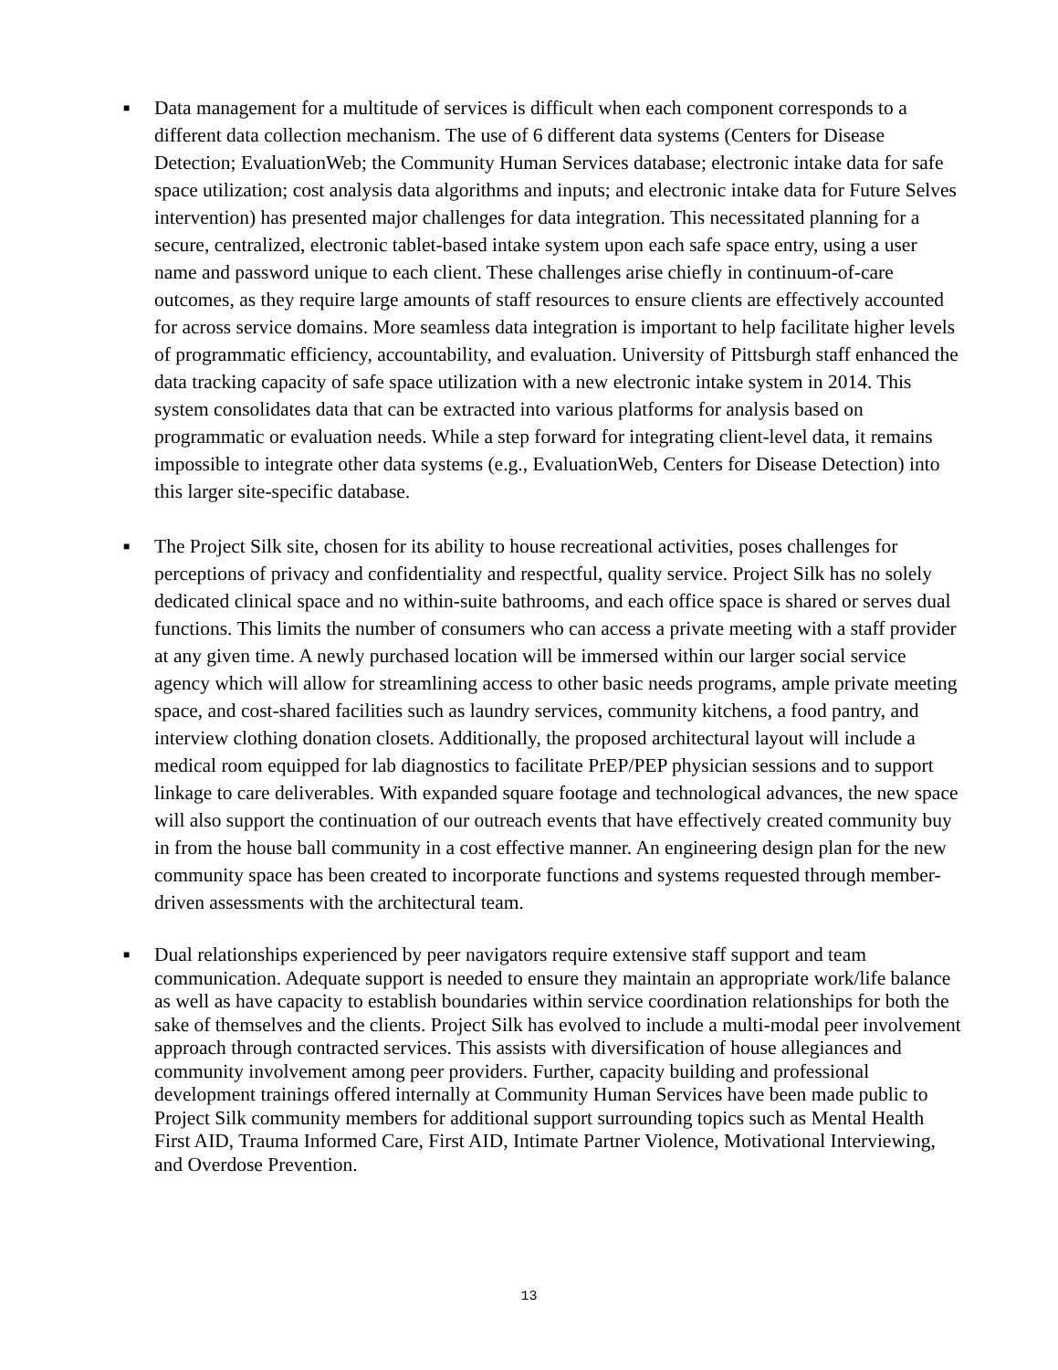■ Data management for a multitude of services is difficult when each component corresponds to a different data collection mechanism. The use of 6 different data systems (Centers for Disease Detection; EvaluationWeb; the Community Human Services database; electronic intake data for safe space utilization; cost analysis data algorithms and inputs; and electronic intake data for Future Selves intervention) has presented major challenges for data integration. This necessitated planning for a secure, centralized, electronic tablet-based intake system upon each safe space entry, using a user name and password unique to each client. These challenges arise chiefly in continuum-of-care outcomes, as they require large amounts of staff resources to ensure clients are effectively accounted for across service domains. More seamless data integration is important to help facilitate higher levels of programmatic efficiency, accountability, and evaluation. University of Pittsburgh staff enhanced the data tracking capacity of safe space utilization with a new electronic intake system in 2014. This system consolidates data that can be extracted into various platforms for analysis based on programmatic or evaluation needs. While a step forward for integrating client-level data, it remains impossible to integrate other data systems (e.g., EvaluationWeb, Centers for Disease Detection) into this larger site-specific database.
■ The Project Silk site, chosen for its ability to house recreational activities, poses challenges for perceptions of privacy and confidentiality and respectful, quality service. Project Silk has no solely dedicated clinical space and no within-suite bathrooms, and each office space is shared or serves dual functions. This limits the number of consumers who can access a private meeting with a staff provider at any given time. A newly purchased location will be immersed within our larger social service agency which will allow for streamlining access to other basic needs programs, ample private meeting space, and cost-shared facilities such as laundry services, community kitchens, a food pantry, and interview clothing donation closets. Additionally, the proposed architectural layout will include a medical room equipped for lab diagnostics to facilitate PrEP/PEP physician sessions and to support linkage to care deliverables. With expanded square footage and technological advances, the new space will also support the continuation of our outreach events that have effectively created community buy in from the house ball community in a cost effective manner. An engineering design plan for the new community space has been created to incorporate functions and systems requested through member-driven assessments with the architectural team.
■ Dual relationships experienced by peer navigators require extensive staff support and team communication. Adequate support is needed to ensure they maintain an appropriate work/life balance as well as have capacity to establish boundaries within service coordination relationships for both the sake of themselves and the clients. Project Silk has evolved to include a multi-modal peer involvement approach through contracted services. This assists with diversification of house allegiances and community involvement among peer providers. Further, capacity building and professional development trainings offered internally at Community Human Services have been made public to Project Silk community members for additional support surrounding topics such as Mental Health First AID, Trauma Informed Care, First AID, Intimate Partner Violence, Motivational Interviewing, and Overdose Prevention.
13